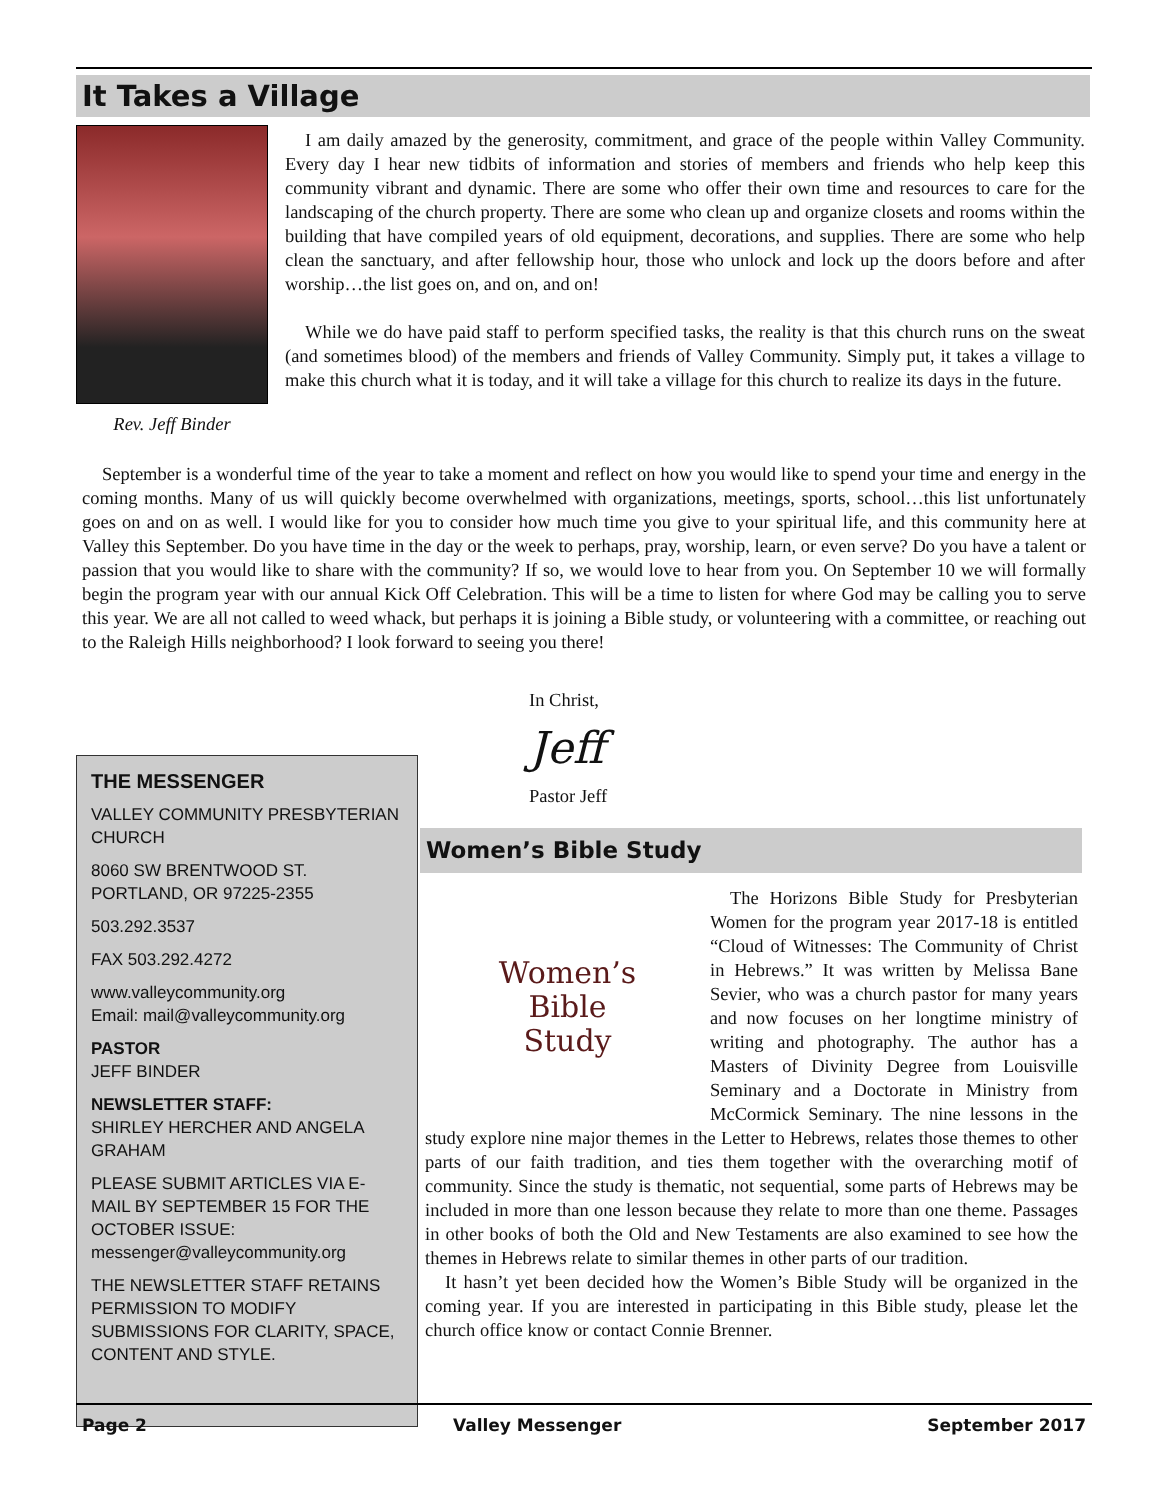It Takes a Village
Rev. Jeff Binder
I am daily amazed by the generosity, commitment, and grace of the people within Valley Community. Every day I hear new tidbits of information and stories of members and friends who help keep this community vibrant and dynamic. There are some who offer their own time and resources to care for the landscaping of the church property. There are some who clean up and organize closets and rooms within the building that have compiled years of old equipment, decorations, and supplies. There are some who help clean the sanctuary, and after fellowship hour, those who unlock and lock up the doors before and after worship…the list goes on, and on, and on!
While we do have paid staff to perform specified tasks, the reality is that this church runs on the sweat (and sometimes blood) of the members and friends of Valley Community. Simply put, it takes a village to make this church what it is today, and it will take a village for this church to realize its days in the future.
September is a wonderful time of the year to take a moment and reflect on how you would like to spend your time and energy in the coming months. Many of us will quickly become overwhelmed with organizations, meetings, sports, school…this list unfortunately goes on and on as well. I would like for you to consider how much time you give to your spiritual life, and this community here at Valley this September. Do you have time in the day or the week to perhaps, pray, worship, learn, or even serve? Do you have a talent or passion that you would like to share with the community? If so, we would love to hear from you. On September 10 we will formally begin the program year with our annual Kick Off Celebration. This will be a time to listen for where God may be calling you to serve this year. We are all not called to weed whack, but perhaps it is joining a Bible study, or volunteering with a committee, or reaching out to the Raleigh Hills neighborhood? I look forward to seeing you there!
In Christ,
Jeff
Pastor Jeff
THE MESSENGER
VALLEY COMMUNITY PRESBYTERIAN CHURCH
8060 SW BRENTWOOD ST.
PORTLAND, OR 97225-2355
503.292.3537
FAX 503.292.4272
www.valleycommunity.org
Email: mail@valleycommunity.org
PASTOR
JEFF BINDER
NEWSLETTER STAFF:
SHIRLEY HERCHER AND ANGELA GRAHAM
PLEASE SUBMIT ARTICLES VIA E-MAIL BY SEPTEMBER 15 FOR THE OCTOBER ISSUE:
messenger@valleycommunity.org
THE NEWSLETTER STAFF RETAINS PERMISSION TO MODIFY SUBMISSIONS FOR CLARITY, SPACE, CONTENT AND STYLE.
Women’s Bible Study
Women’s
Bible
Study
The Horizons Bible Study for Presbyterian Women for the program year 2017-18 is entitled “Cloud of Witnesses: The Community of Christ in Hebrews.” It was written by Melissa Bane Sevier, who was a church pastor for many years and now focuses on her longtime ministry of writing and photography. The author has a Masters of Divinity Degree from Louisville Seminary and a Doctorate in Ministry from McCormick Seminary. The nine lessons in the study explore nine major themes in the Letter to Hebrews, relates those themes to other parts of our faith tradition, and ties them together with the overarching motif of community. Since the study is thematic, not sequential, some parts of Hebrews may be included in more than one lesson because they relate to more than one theme. Passages in other books of both the Old and New Testaments are also examined to see how the themes in Hebrews relate to similar themes in other parts of our tradition.
It hasn’t yet been decided how the Women’s Bible Study will be organized in the coming year. If you are interested in participating in this Bible study, please let the church office know or contact Connie Brenner.
Page 2 Valley Messenger September 2017